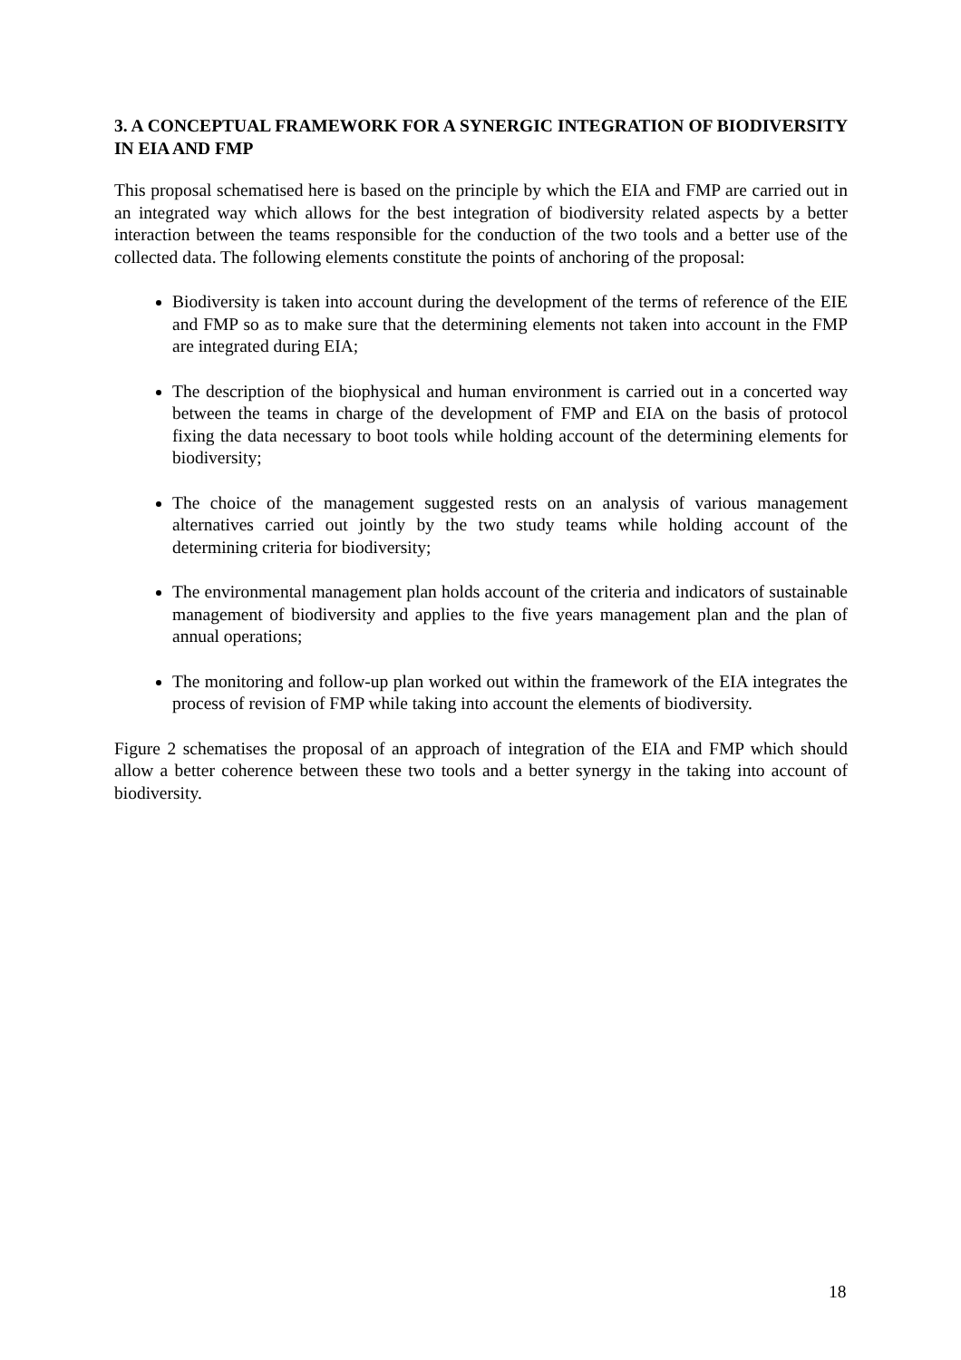3. A CONCEPTUAL FRAMEWORK FOR A SYNERGIC INTEGRATION OF BIODIVERSITY IN EIA AND FMP
This proposal schematised here is based on the principle by which the EIA and FMP are carried out in an integrated way which allows for the best integration of biodiversity related aspects by a better interaction between the teams responsible for the conduction of the two tools and a better use of the collected data. The following elements constitute the points of anchoring of the proposal:
Biodiversity is taken into account during the development of the terms of reference of the EIE and FMP so as to make sure that the determining elements not taken into account in the FMP are integrated during EIA;
The description of the biophysical and human environment is carried out in a concerted way between the teams in charge of the development of FMP and EIA on the basis of protocol fixing the data necessary to boot tools while holding account of the determining elements for biodiversity;
The choice of the management suggested rests on an analysis of various management alternatives carried out jointly by the two study teams while holding account of the determining criteria for biodiversity;
The environmental management plan holds account of the criteria and indicators of sustainable management of biodiversity and applies to the five years management plan and the plan of annual operations;
The monitoring and follow-up plan worked out within the framework of the EIA integrates the process of revision of FMP while taking into account the elements of biodiversity.
Figure 2 schematises the proposal of an approach of integration of the EIA and FMP which should allow a better coherence between these two tools and a better synergy in the taking into account of biodiversity.
18